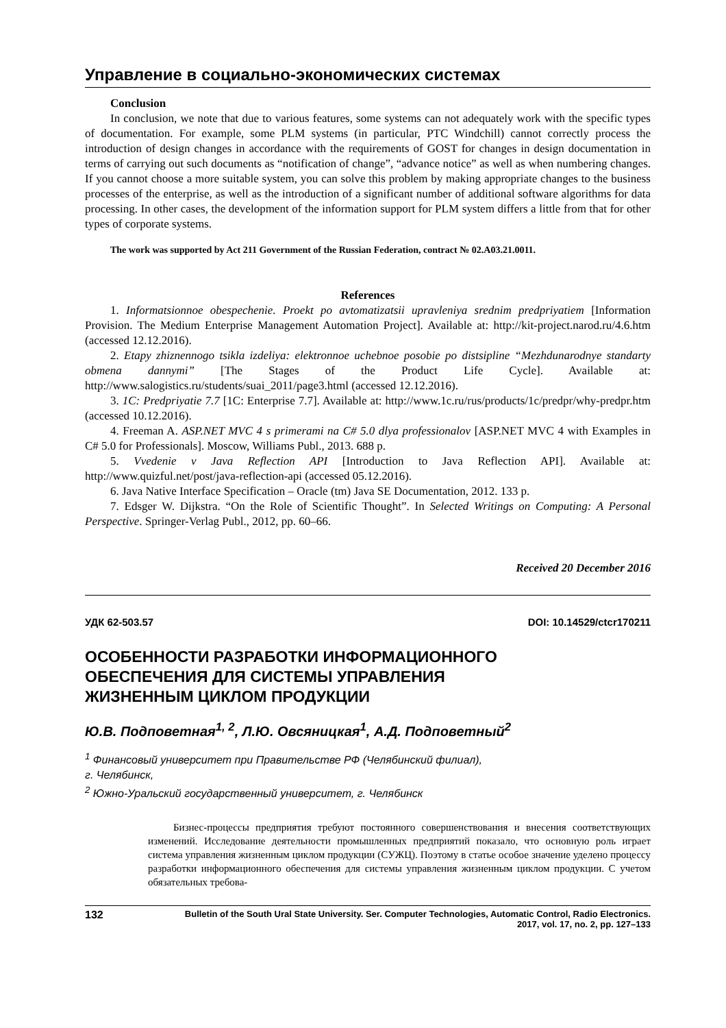Управление в социально-экономических системах
Conclusion
In conclusion, we note that due to various features, some systems can not adequately work with the specific types of documentation. For example, some PLM systems (in particular, PTC Windchill) cannot correctly process the introduction of design changes in accordance with the requirements of GOST for changes in design documentation in terms of carrying out such documents as “notification of change”, “advance notice” as well as when numbering changes. If you cannot choose a more suitable system, you can solve this problem by making appropriate changes to the business processes of the enterprise, as well as the introduction of a significant number of additional software algorithms for data processing. In other cases, the development of the information support for PLM system differs a little from that for other types of corporate systems.
The work was supported by Act 211 Government of the Russian Federation, contract № 02.A03.21.0011.
References
1. Informatsionnoe obespechenie. Proekt po avtomatizatsii upravleniya srednim predpriyatiem [Information Provision. The Medium Enterprise Management Automation Project]. Available at: http://kit-project.narod.ru/4.6.htm (accessed 12.12.2016).
2. Etapy zhiznennogo tsikla izdeliya: elektronnoe uchebnoe posobie po distsipline “Mezhdunarodnye standarty obmena dannymi” [The Stages of the Product Life Cycle]. Available at: http://www.salogistics.ru/students/suai_2011/page3.html (accessed 12.12.2016).
3. 1C: Predpriyatie 7.7 [1C: Enterprise 7.7]. Available at: http://www.1c.ru/rus/products/1c/predpr/why-predpr.htm (accessed 10.12.2016).
4. Freeman A. ASP.NET MVC 4 s primerami na C# 5.0 dlya professionalov [ASP.NET MVC 4 with Examples in C# 5.0 for Professionals]. Moscow, Williams Publ., 2013. 688 p.
5. Vvedenie v Java Reflection API [Introduction to Java Reflection API]. Available at: http://www.quizful.net/post/java-reflection-api (accessed 05.12.2016).
6. Java Native Interface Specification – Oracle (tm) Java SE Documentation, 2012. 133 p.
7. Edsger W. Dijkstra. “On the Role of Scientific Thought”. In Selected Writings on Computing: A Personal Perspective. Springer-Verlag Publ., 2012, pp. 60–66.
Received 20 December 2016
УДК 62-503.57 DOI: 10.14529/ctcr170211
ОСОБЕННОСТИ РАЗРАБОТКИ ИНФОРМАЦИОННОГО
ОБЕСПЕЧЕНИЯ ДЛЯ СИСТЕМЫ УПРАВЛЕНИЯ
ЖИЗНЕННЫМ ЦИКЛОМ ПРОДУКЦИИ
Ю.В. Подповетная<sup>1, 2</sup>, Л.Ю. Овсяницкая<sup>1</sup>, А.Д. Подповетный<sup>2</sup>
<sup>1</sup> Финансовый университет при Правительстве РФ (Челябинский филиал),
г. Челябинск,
<sup>2</sup> Южно-Уральский государственный университет, г. Челябинск
Бизнес-процессы предприятия требуют постоянного совершенствования и внесения соответствующих изменений. Исследование деятельности промышленных предприятий показало, что основную роль играет система управления жизненным циклом продукции (СУЖЦ). Поэтому в статье особое значение уделено процессу разработки информационного обеспечения для системы управления жизненным циклом продукции. С учетом обязательных требова-
132 Bulletin of the South Ural State University. Ser. Computer Technologies, Automatic Control, Radio Electronics.
2017, vol. 17, no. 2, pp. 127–133